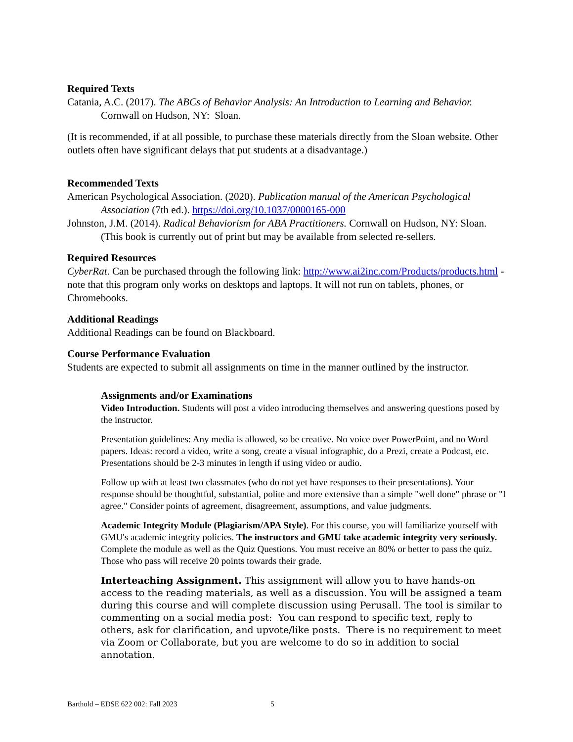Required Texts
Catania, A.C. (2017). The ABCs of Behavior Analysis: An Introduction to Learning and Behavior. Cornwall on Hudson, NY: Sloan.
(It is recommended, if at all possible, to purchase these materials directly from the Sloan website. Other outlets often have significant delays that put students at a disadvantage.)
Recommended Texts
American Psychological Association. (2020). Publication manual of the American Psychological Association (7th ed.). https://doi.org/10.1037/0000165-000
Johnston, J.M. (2014). Radical Behaviorism for ABA Practitioners. Cornwall on Hudson, NY: Sloan. (This book is currently out of print but may be available from selected re-sellers.
Required Resources
CyberRat. Can be purchased through the following link: http://www.ai2inc.com/Products/products.html - note that this program only works on desktops and laptops. It will not run on tablets, phones, or Chromebooks.
Additional Readings
Additional Readings can be found on Blackboard.
Course Performance Evaluation
Students are expected to submit all assignments on time in the manner outlined by the instructor.
Assignments and/or Examinations
Video Introduction. Students will post a video introducing themselves and answering questions posed by the instructor.
Presentation guidelines: Any media is allowed, so be creative. No voice over PowerPoint, and no Word papers. Ideas: record a video, write a song, create a visual infographic, do a Prezi, create a Podcast, etc. Presentations should be 2-3 minutes in length if using video or audio.
Follow up with at least two classmates (who do not yet have responses to their presentations). Your response should be thoughtful, substantial, polite and more extensive than a simple "well done" phrase or "I agree." Consider points of agreement, disagreement, assumptions, and value judgments.
Academic Integrity Module (Plagiarism/APA Style). For this course, you will familiarize yourself with GMU's academic integrity policies. The instructors and GMU take academic integrity very seriously. Complete the module as well as the Quiz Questions. You must receive an 80% or better to pass the quiz. Those who pass will receive 20 points towards their grade.
Interteaching Assignment. This assignment will allow you to have hands-on access to the reading materials, as well as a discussion. You will be assigned a team during this course and will complete discussion using Perusall. The tool is similar to commenting on a social media post: You can respond to specific text, reply to others, ask for clarification, and upvote/like posts. There is no requirement to meet via Zoom or Collaborate, but you are welcome to do so in addition to social annotation.
Barthold – EDSE 622 002: Fall 2023 5